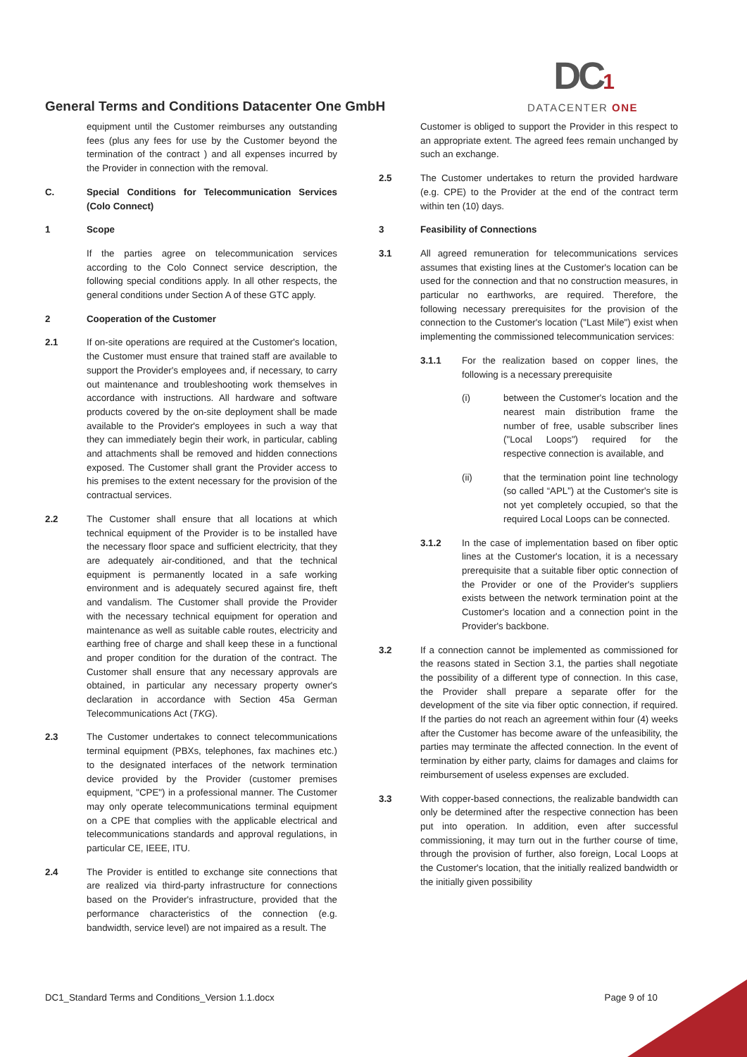General Terms and Conditions Datacenter One GmbH
DC1
DATACENTER ONE
equipment until the Customer reimburses any outstanding fees (plus any fees for use by the Customer beyond the termination of the contract ) and all expenses incurred by the Provider in connection with the removal.
C. Special Conditions for Telecommunication Services (Colo Connect)
1 Scope
If the parties agree on telecommunication services according to the Colo Connect service description, the following special conditions apply. In all other respects, the general conditions under Section A of these GTC apply.
2 Cooperation of the Customer
2.1 If on-site operations are required at the Customer's location, the Customer must ensure that trained staff are available to support the Provider's employees and, if necessary, to carry out maintenance and troubleshooting work themselves in accordance with instructions. All hardware and software products covered by the on-site deployment shall be made available to the Provider's employees in such a way that they can immediately begin their work, in particular, cabling and attachments shall be removed and hidden connections exposed. The Customer shall grant the Provider access to his premises to the extent necessary for the provision of the contractual services.
2.2 The Customer shall ensure that all locations at which technical equipment of the Provider is to be installed have the necessary floor space and sufficient electricity, that they are adequately air-conditioned, and that the technical equipment is permanently located in a safe working environment and is adequately secured against fire, theft and vandalism. The Customer shall provide the Provider with the necessary technical equipment for operation and maintenance as well as suitable cable routes, electricity and earthing free of charge and shall keep these in a functional and proper condition for the duration of the contract. The Customer shall ensure that any necessary approvals are obtained, in particular any necessary property owner's declaration in accordance with Section 45a German Telecommunications Act (TKG).
2.3 The Customer undertakes to connect telecommunications terminal equipment (PBXs, telephones, fax machines etc.) to the designated interfaces of the network termination device provided by the Provider (customer premises equipment, "CPE") in a professional manner. The Customer may only operate telecommunications terminal equipment on a CPE that complies with the applicable electrical and telecommunications standards and approval regulations, in particular CE, IEEE, ITU.
2.4 The Provider is entitled to exchange site connections that are realized via third-party infrastructure for connections based on the Provider's infrastructure, provided that the performance characteristics of the connection (e.g. bandwidth, service level) are not impaired as a result. The
Customer is obliged to support the Provider in this respect to an appropriate extent. The agreed fees remain unchanged by such an exchange.
2.5 The Customer undertakes to return the provided hardware (e.g. CPE) to the Provider at the end of the contract term within ten (10) days.
3 Feasibility of Connections
3.1 All agreed remuneration for telecommunications services assumes that existing lines at the Customer's location can be used for the connection and that no construction measures, in particular no earthworks, are required. Therefore, the following necessary prerequisites for the provision of the connection to the Customer's location ("Last Mile") exist when implementing the commissioned telecommunication services:
3.1.1 For the realization based on copper lines, the following is a necessary prerequisite
(i) between the Customer's location and the nearest main distribution frame the number of free, usable subscriber lines ("Local Loops") required for the respective connection is available, and
(ii) that the termination point line technology (so called “APL”) at the Customer's site is not yet completely occupied, so that the required Local Loops can be connected.
3.1.2 In the case of implementation based on fiber optic lines at the Customer's location, it is a necessary prerequisite that a suitable fiber optic connection of the Provider or one of the Provider's suppliers exists between the network termination point at the Customer's location and a connection point in the Provider's backbone.
3.2 If a connection cannot be implemented as commissioned for the reasons stated in Section 3.1, the parties shall negotiate the possibility of a different type of connection. In this case, the Provider shall prepare a separate offer for the development of the site via fiber optic connection, if required. If the parties do not reach an agreement within four (4) weeks after the Customer has become aware of the unfeasibility, the parties may terminate the affected connection. In the event of termination by either party, claims for damages and claims for reimbursement of useless expenses are excluded.
3.3 With copper-based connections, the realizable bandwidth can only be determined after the respective connection has been put into operation. In addition, even after successful commissioning, it may turn out in the further course of time, through the provision of further, also foreign, Local Loops at the Customer's location, that the initially realized bandwidth or the initially given possibility
DC1_Standard Terms and Conditions_Version 1.1.docx Page 9 of 10